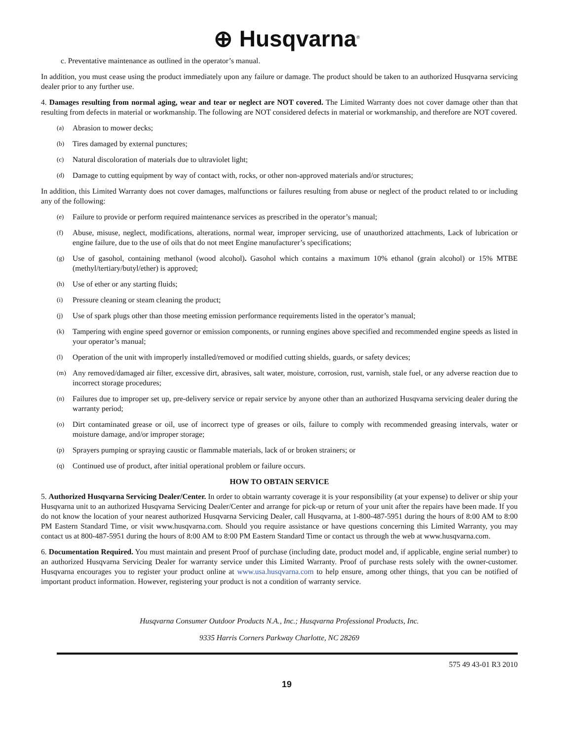⊕ Husqvarna<sup>®</sup>
c. Preventative maintenance as outlined in the operator’s manual.
In addition, you must cease using the product immediately upon any failure or damage. The product should be taken to an authorized Husqvarna servicing dealer prior to any further use.
4. Damages resulting from normal aging, wear and tear or neglect are NOT covered. The Limited Warranty does not cover damage other than that resulting from defects in material or workmanship. The following are NOT considered defects in material or workmanship, and therefore are NOT covered.
(a) Abrasion to mower decks;
(b) Tires damaged by external punctures;
(c) Natural discoloration of materials due to ultraviolet light;
(d) Damage to cutting equipment by way of contact with, rocks, or other non-approved materials and/or structures;
In addition, this Limited Warranty does not cover damages, malfunctions or failures resulting from abuse or neglect of the product related to or including any of the following:
(e) Failure to provide or perform required maintenance services as prescribed in the operator’s manual;
(f) Abuse, misuse, neglect, modifications, alterations, normal wear, improper servicing, use of unauthorized attachments, Lack of lubrication or engine failure, due to the use of oils that do not meet Engine manufacturer’s specifications;
(g) Use of gasohol, containing methanol (wood alcohol). Gasohol which contains a maximum 10% ethanol (grain alcohol) or 15% MTBE (methyl/tertiary/butyl/ether) is approved;
(h) Use of ether or any starting fluids;
(i) Pressure cleaning or steam cleaning the product;
(j) Use of spark plugs other than those meeting emission performance requirements listed in the operator’s manual;
(k) Tampering with engine speed governor or emission components, or running engines above specified and recommended engine speeds as listed in your operator’s manual;
(l) Operation of the unit with improperly installed/removed or modified cutting shields, guards, or safety devices;
(m) Any removed/damaged air filter, excessive dirt, abrasives, salt water, moisture, corrosion, rust, varnish, stale fuel, or any adverse reaction due to incorrect storage procedures;
(n) Failures due to improper set up, pre-delivery service or repair service by anyone other than an authorized Husqvarna servicing dealer during the warranty period;
(o) Dirt contaminated grease or oil, use of incorrect type of greases or oils, failure to comply with recommended greasing intervals, water or moisture damage, and/or improper storage;
(p) Sprayers pumping or spraying caustic or flammable materials, lack of or broken strainers; or
(q) Continued use of product, after initial operational problem or failure occurs.
HOW TO OBTAIN SERVICE
5. Authorized Husqvarna Servicing Dealer/Center. In order to obtain warranty coverage it is your responsibility (at your expense) to deliver or ship your Husqvarna unit to an authorized Husqvarna Servicing Dealer/Center and arrange for pick-up or return of your unit after the repairs have been made. If you do not know the location of your nearest authorized Husqvarna Servicing Dealer, call Husqvarna, at 1-800-487-5951 during the hours of 8:00 AM to 8:00 PM Eastern Standard Time, or visit www.husqvarna.com. Should you require assistance or have questions concerning this Limited Warranty, you may contact us at 800-487-5951 during the hours of 8:00 AM to 8:00 PM Eastern Standard Time or contact us through the web at www.husqvarna.com.
6. Documentation Required. You must maintain and present Proof of purchase (including date, product model and, if applicable, engine serial number) to an authorized Husqvarna Servicing Dealer for warranty service under this Limited Warranty. Proof of purchase rests solely with the owner-customer. Husqvarna encourages you to register your product online at www.usa.husqvarna.com to help ensure, among other things, that you can be notified of important product information. However, registering your product is not a condition of warranty service.
Husqvarna Consumer Outdoor Products N.A., Inc.; Husqvarna Professional Products, Inc.
9335 Harris Corners Parkway Charlotte, NC 28269
575 49 43-01 R3 2010
19